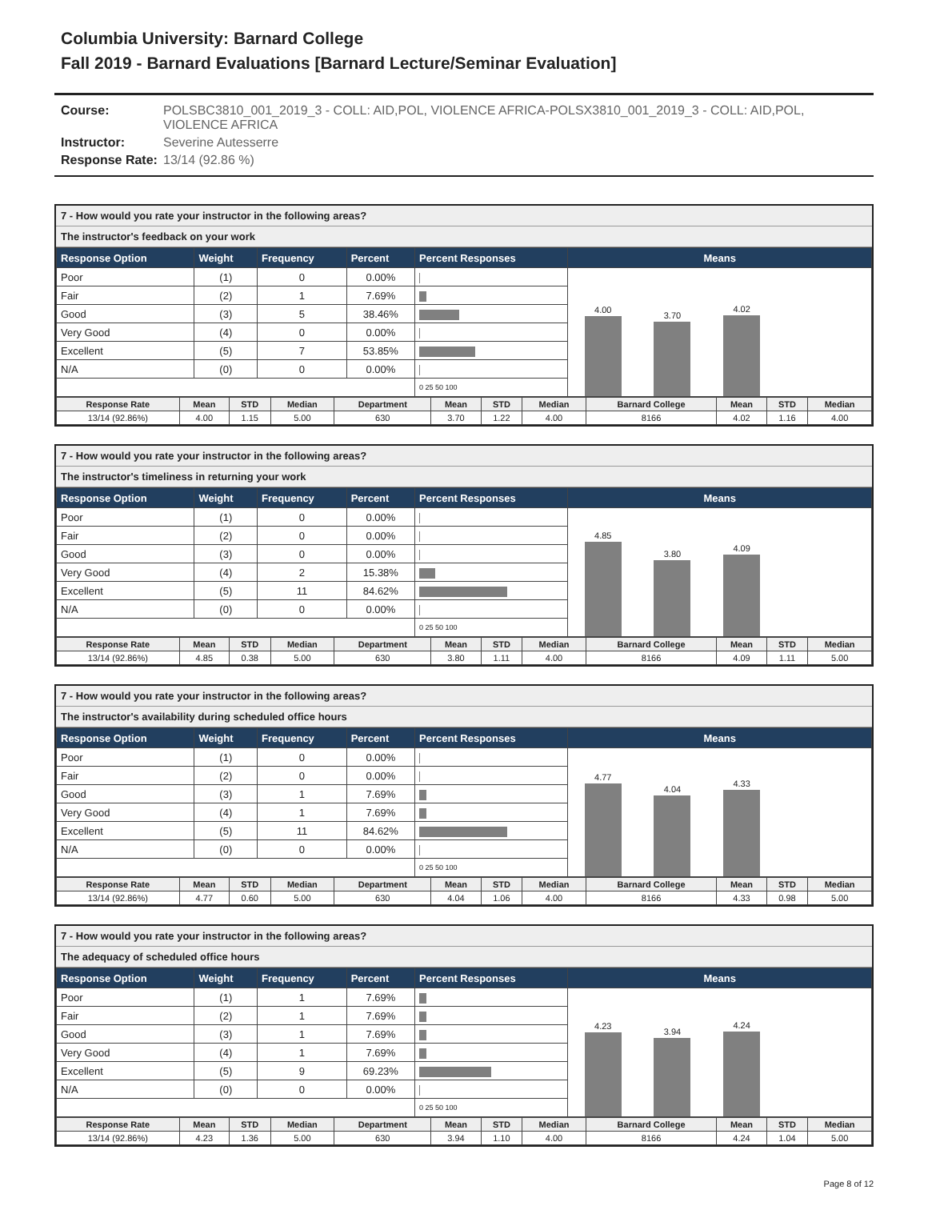Columbia University: Barnard College
Fall 2019 - Barnard Evaluations [Barnard Lecture/Seminar Evaluation]
Course: POLSBC3810_001_2019_3 - COLL: AID,POL, VIOLENCE AFRICA-POLSX3810_001_2019_3 - COLL: AID,POL, VIOLENCE AFRICA
Instructor: Severine Autesserre
Response Rate: 13/14 (92.86 %)
7 - How would you rate your instructor in the following areas?
The instructor's feedback on your work
| Response Option | Weight | Frequency | Percent | Percent Responses | Means |
| --- | --- | --- | --- | --- | --- |
| Poor | (1) | 0 | 0.00% | | 4.00 3.70 4.02 |
| Fair | (2) | 1 | 7.69% | | |
| Good | (3) | 5 | 38.46% | | |
| Very Good | (4) | 0 | 0.00% | | |
| Excellent | (5) | 7 | 53.85% | | |
| N/A | (0) | 0 | 0.00% | | |
| | | | | 0 25 50 100 | |
| Response Rate | Mean | STD | Median | Department | Mean | STD | Median | Barnard College | Mean | STD | Median |
| --- | --- | --- | --- | --- | --- | --- | --- | --- | --- | --- | --- |
| 13/14 (92.86%) | 4.00 | 1.15 | 5.00 | 630 | 3.70 | 1.22 | 4.00 | 8166 | 4.02 | 1.16 | 4.00 |
7 - How would you rate your instructor in the following areas?
The instructor's timeliness in returning your work
| Response Option | Weight | Frequency | Percent | Percent Responses | Means |
| --- | --- | --- | --- | --- | --- |
| Poor | (1) | 0 | 0.00% | | 4.85 3.80 4.09 |
| Fair | (2) | 0 | 0.00% | | |
| Good | (3) | 0 | 0.00% | | |
| Very Good | (4) | 2 | 15.38% | | |
| Excellent | (5) | 11 | 84.62% | | |
| N/A | (0) | 0 | 0.00% | | |
| | | | | 0 25 50 100 | |
| Response Rate | Mean | STD | Median | Department | Mean | STD | Median | Barnard College | Mean | STD | Median |
| --- | --- | --- | --- | --- | --- | --- | --- | --- | --- | --- | --- |
| 13/14 (92.86%) | 4.85 | 0.38 | 5.00 | 630 | 3.80 | 1.11 | 4.00 | 8166 | 4.09 | 1.11 | 5.00 |
7 - How would you rate your instructor in the following areas?
The instructor's availability during scheduled office hours
| Response Option | Weight | Frequency | Percent | Percent Responses | Means |
| --- | --- | --- | --- | --- | --- |
| Poor | (1) | 0 | 0.00% | | 4.77 4.04 4.33 |
| Fair | (2) | 0 | 0.00% | | |
| Good | (3) | 1 | 7.69% | | |
| Very Good | (4) | 1 | 7.69% | | |
| Excellent | (5) | 11 | 84.62% | | |
| N/A | (0) | 0 | 0.00% | | |
| | | | | 0 25 50 100 | |
| Response Rate | Mean | STD | Median | Department | Mean | STD | Median | Barnard College | Mean | STD | Median |
| --- | --- | --- | --- | --- | --- | --- | --- | --- | --- | --- | --- |
| 13/14 (92.86%) | 4.77 | 0.60 | 5.00 | 630 | 4.04 | 1.06 | 4.00 | 8166 | 4.33 | 0.98 | 5.00 |
7 - How would you rate your instructor in the following areas?
The adequacy of scheduled office hours
| Response Option | Weight | Frequency | Percent | Percent Responses | Means |
| --- | --- | --- | --- | --- | --- |
| Poor | (1) | 1 | 7.69% | | 4.23 3.94 4.24 |
| Fair | (2) | 1 | 7.69% | | |
| Good | (3) | 1 | 7.69% | | |
| Very Good | (4) | 1 | 7.69% | | |
| Excellent | (5) | 9 | 69.23% | | |
| N/A | (0) | 0 | 0.00% | | |
| | | | | 0 25 50 100 | |
| Response Rate | Mean | STD | Median | Department | Mean | STD | Median | Barnard College | Mean | STD | Median |
| --- | --- | --- | --- | --- | --- | --- | --- | --- | --- | --- | --- |
| 13/14 (92.86%) | 4.23 | 1.36 | 5.00 | 630 | 3.94 | 1.10 | 4.00 | 8166 | 4.24 | 1.04 | 5.00 |
Page 8 of 12